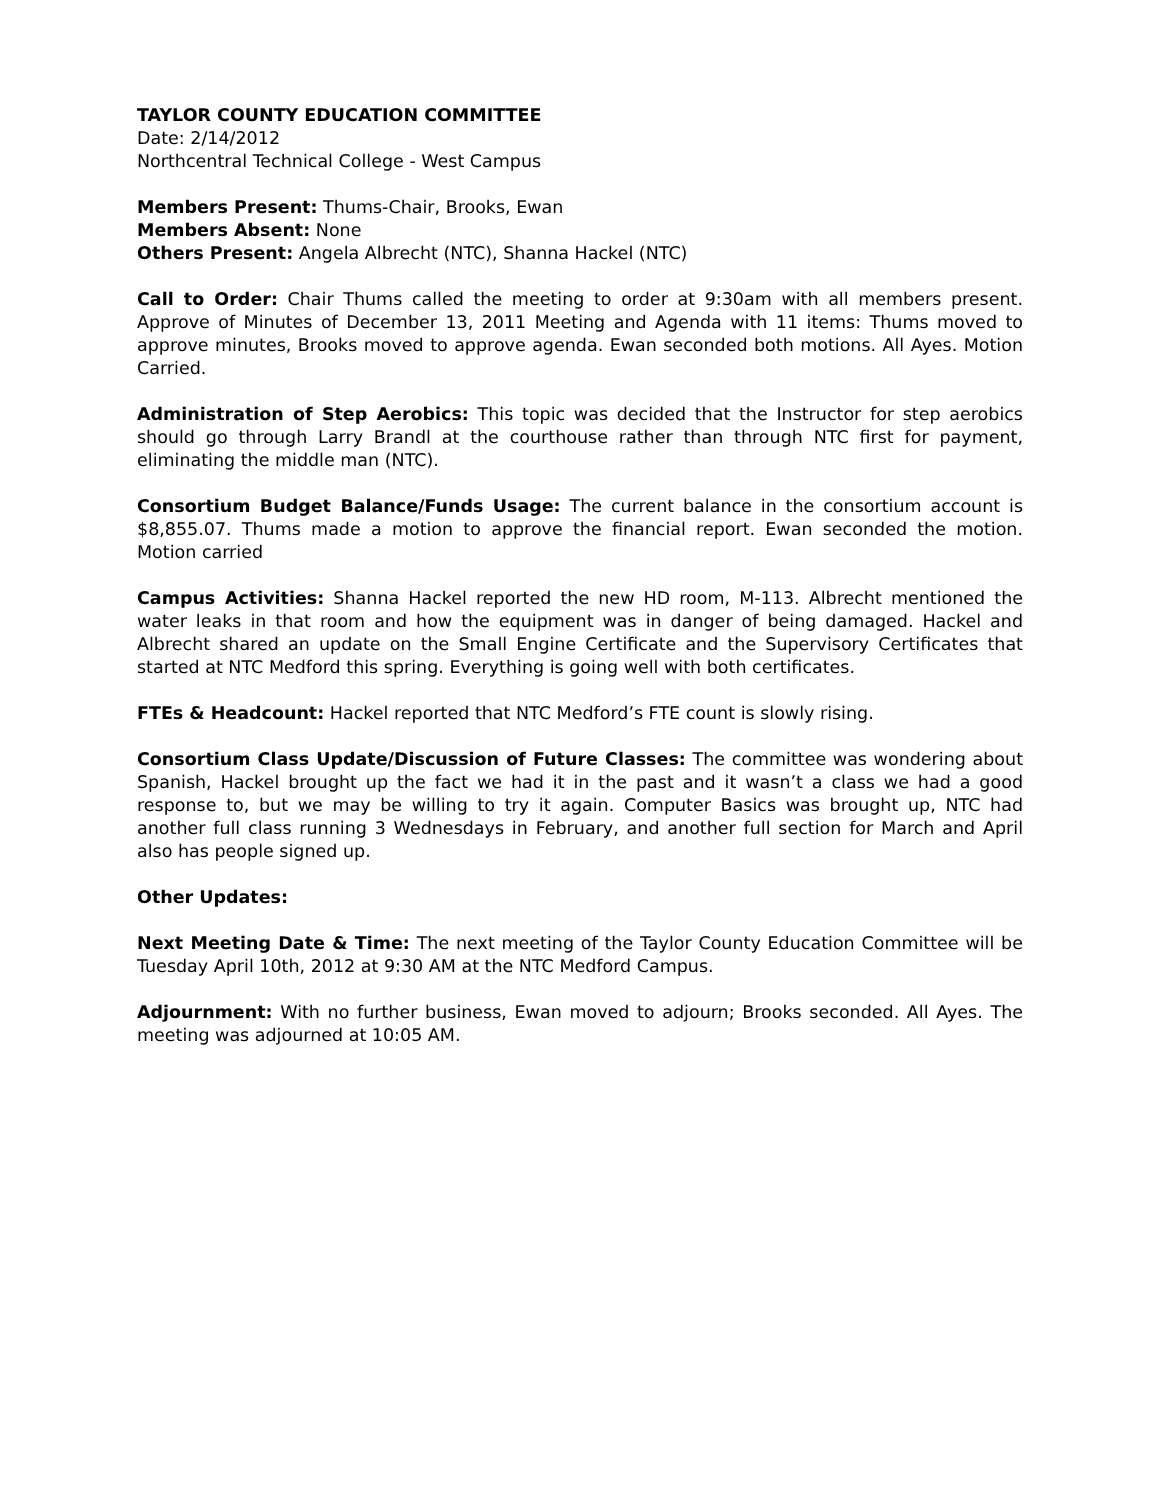TAYLOR COUNTY EDUCATION COMMITTEE
Date: 2/14/2012
Northcentral Technical College - West Campus
Members Present: Thums-Chair, Brooks, Ewan
Members Absent: None
Others Present: Angela Albrecht (NTC), Shanna Hackel (NTC)
Call to Order: Chair Thums called the meeting to order at 9:30am with all members present. Approve of Minutes of December 13, 2011 Meeting and Agenda with 11 items: Thums moved to approve minutes, Brooks moved to approve agenda. Ewan seconded both motions. All Ayes. Motion Carried.
Administration of Step Aerobics: This topic was decided that the Instructor for step aerobics should go through Larry Brandl at the courthouse rather than through NTC first for payment, eliminating the middle man (NTC).
Consortium Budget Balance/Funds Usage: The current balance in the consortium account is $8,855.07. Thums made a motion to approve the financial report. Ewan seconded the motion. Motion carried
Campus Activities: Shanna Hackel reported the new HD room, M-113. Albrecht mentioned the water leaks in that room and how the equipment was in danger of being damaged. Hackel and Albrecht shared an update on the Small Engine Certificate and the Supervisory Certificates that started at NTC Medford this spring. Everything is going well with both certificates.
FTEs & Headcount: Hackel reported that NTC Medford’s FTE count is slowly rising.
Consortium Class Update/Discussion of Future Classes: The committee was wondering about Spanish, Hackel brought up the fact we had it in the past and it wasn’t a class we had a good response to, but we may be willing to try it again. Computer Basics was brought up, NTC had another full class running 3 Wednesdays in February, and another full section for March and April also has people signed up.
Other Updates:
Next Meeting Date & Time: The next meeting of the Taylor County Education Committee will be Tuesday April 10th, 2012 at 9:30 AM at the NTC Medford Campus.
Adjournment: With no further business, Ewan moved to adjourn; Brooks seconded. All Ayes. The meeting was adjourned at 10:05 AM.